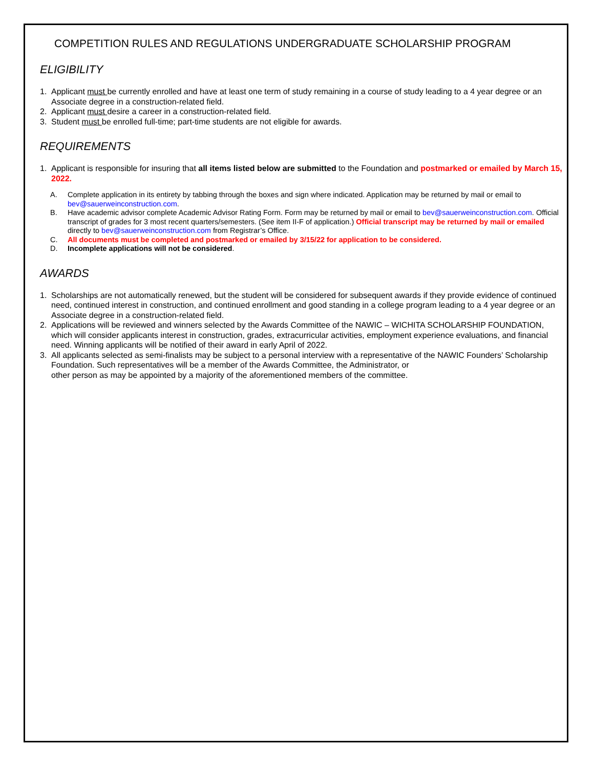COMPETITION RULES AND REGULATIONS UNDERGRADUATE SCHOLARSHIP PROGRAM
ELIGIBILITY
1. Applicant must be currently enrolled and have at least one term of study remaining in a course of study leading to a 4 year degree or an Associate degree in a construction-related field.
2. Applicant must desire a career in a construction-related field.
3. Student must be enrolled full-time; part-time students are not eligible for awards.
REQUIREMENTS
1. Applicant is responsible for insuring that all items listed below are submitted to the Foundation and postmarked or emailed by March 15, 2022.
A. Complete application in its entirety by tabbing through the boxes and sign where indicated. Application may be returned by mail or email to bev@sauerweinconstruction.com.
B. Have academic advisor complete Academic Advisor Rating Form. Form may be returned by mail or email to bev@sauerweinconstruction.com. Official transcript of grades for 3 most recent quarters/semesters. (See item II-F of application.) Official transcript may be returned by mail or emailed directly to bev@sauerweinconstruction.com from Registrar’s Office.
C. All documents must be completed and postmarked or emailed by 3/15/22 for application to be considered.
D. Incomplete applications will not be considered.
AWARDS
1. Scholarships are not automatically renewed, but the student will be considered for subsequent awards if they provide evidence of continued need, continued interest in construction, and continued enrollment and good standing in a college program leading to a 4 year degree or an Associate degree in a construction-related field.
2. Applications will be reviewed and winners selected by the Awards Committee of the NAWIC – WICHITA SCHOLARSHIP FOUNDATION, which will consider applicants interest in construction, grades, extracurricular activities, employment experience evaluations, and financial need. Winning applicants will be notified of their award in early April of 2022.
3. All applicants selected as semi-finalists may be subject to a personal interview with a representative of the NAWIC Founders’ Scholarship Foundation. Such representatives will be a member of the Awards Committee, the Administrator, or
other person as may be appointed by a majority of the aforementioned members of the committee.